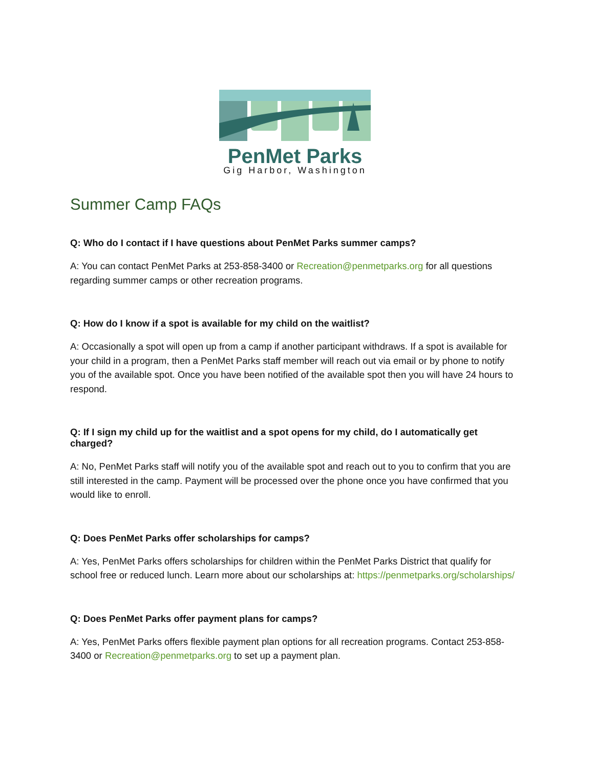PenMet Parks
Gig Harbor, Washington
Summer Camp FAQs
Q: Who do I contact if I have questions about PenMet Parks summer camps?
A: You can contact PenMet Parks at 253-858-3400 or Recreation@penmetparks.org for all questions regarding summer camps or other recreation programs.
Q: How do I know if a spot is available for my child on the waitlist?
A: Occasionally a spot will open up from a camp if another participant withdraws. If a spot is available for your child in a program, then a PenMet Parks staff member will reach out via email or by phone to notify you of the available spot. Once you have been notified of the available spot then you will have 24 hours to respond.
Q: If I sign my child up for the waitlist and a spot opens for my child, do I automatically get charged?
A: No, PenMet Parks staff will notify you of the available spot and reach out to you to confirm that you are still interested in the camp. Payment will be processed over the phone once you have confirmed that you would like to enroll.
Q: Does PenMet Parks offer scholarships for camps?
A: Yes, PenMet Parks offers scholarships for children within the PenMet Parks District that qualify for school free or reduced lunch. Learn more about our scholarships at: https://penmetparks.org/scholarships/
Q: Does PenMet Parks offer payment plans for camps?
A: Yes, PenMet Parks offers flexible payment plan options for all recreation programs. Contact 253-858-3400 or Recreation@penmetparks.org to set up a payment plan.